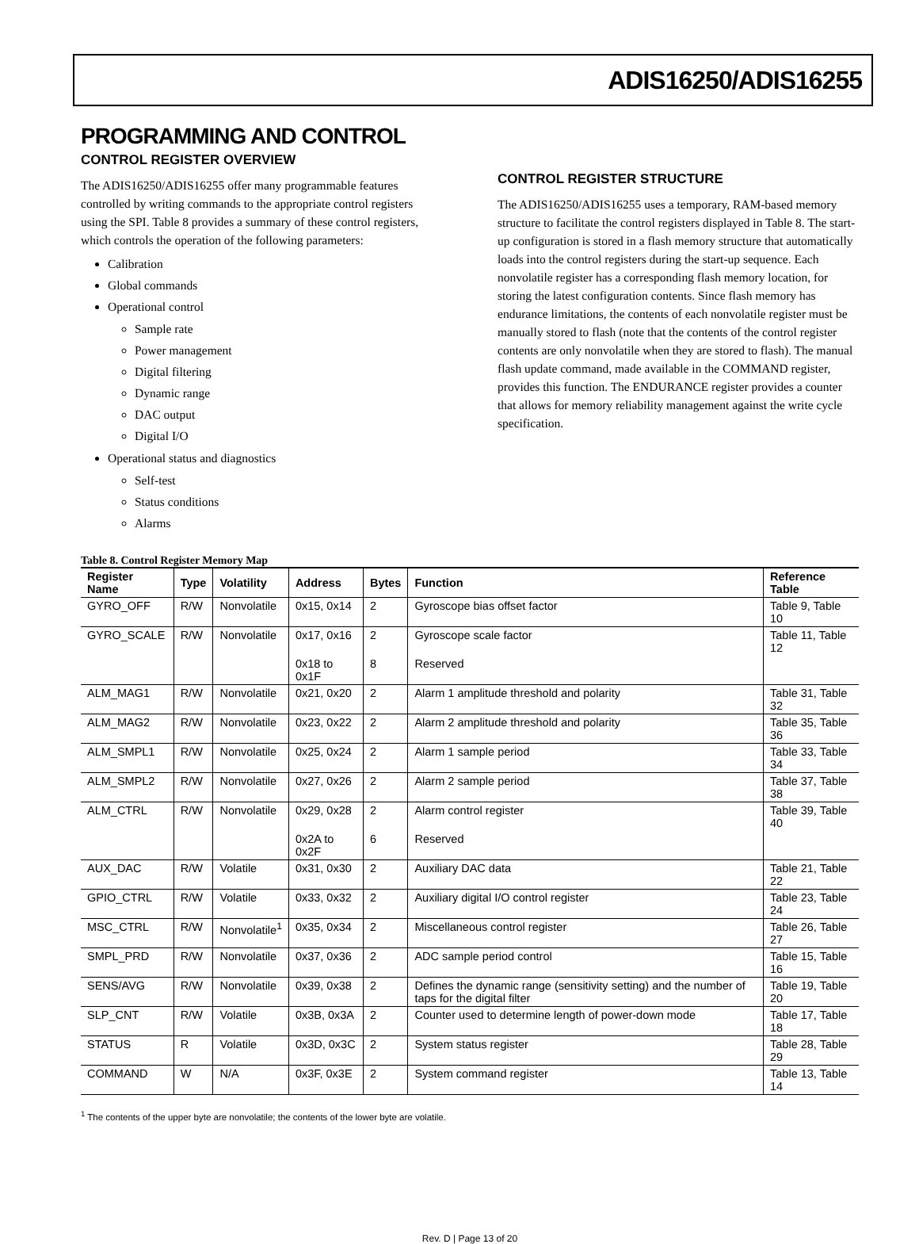ADIS16250/ADIS16255
PROGRAMMING AND CONTROL
CONTROL REGISTER OVERVIEW
The ADIS16250/ADIS16255 offer many programmable features controlled by writing commands to the appropriate control registers using the SPI. Table 8 provides a summary of these control registers, which controls the operation of the following parameters:
Calibration
Global commands
Operational control
Sample rate
Power management
Digital filtering
Dynamic range
DAC output
Digital I/O
Operational status and diagnostics
Self-test
Status conditions
Alarms
CONTROL REGISTER STRUCTURE
The ADIS16250/ADIS16255 uses a temporary, RAM-based memory structure to facilitate the control registers displayed in Table 8. The start-up configuration is stored in a flash memory structure that automatically loads into the control registers during the start-up sequence. Each nonvolatile register has a corresponding flash memory location, for storing the latest configuration contents. Since flash memory has endurance limitations, the contents of each nonvolatile register must be manually stored to flash (note that the contents of the control register contents are only nonvolatile when they are stored to flash). The manual flash update command, made available in the COMMAND register, provides this function. The ENDURANCE register provides a counter that allows for memory reliability management against the write cycle specification.
Table 8. Control Register Memory Map
| Register Name | Type | Volatility | Address | Bytes | Function | Reference Table |
| --- | --- | --- | --- | --- | --- | --- |
| GYRO_OFF | R/W | Nonvolatile | 0x15, 0x14 | 2 | Gyroscope bias offset factor | Table 9, Table 10 |
| GYRO_SCALE | R/W | Nonvolatile | 0x17, 0x16 | 2 | Gyroscope scale factor | Table 11, Table 12 |
| | | | 0x18 to 0x1F | 8 | Reserved | |
| ALM_MAG1 | R/W | Nonvolatile | 0x21, 0x20 | 2 | Alarm 1 amplitude threshold and polarity | Table 31, Table 32 |
| ALM_MAG2 | R/W | Nonvolatile | 0x23, 0x22 | 2 | Alarm 2 amplitude threshold and polarity | Table 35, Table 36 |
| ALM_SMPL1 | R/W | Nonvolatile | 0x25, 0x24 | 2 | Alarm 1 sample period | Table 33, Table 34 |
| ALM_SMPL2 | R/W | Nonvolatile | 0x27, 0x26 | 2 | Alarm 2 sample period | Table 37, Table 38 |
| ALM_CTRL | R/W | Nonvolatile | 0x29, 0x28 | 2 | Alarm control register | Table 39, Table 40 |
| | | | 0x2A to 0x2F | 6 | Reserved | |
| AUX_DAC | R/W | Volatile | 0x31, 0x30 | 2 | Auxiliary DAC data | Table 21, Table 22 |
| GPIO_CTRL | R/W | Volatile | 0x33, 0x32 | 2 | Auxiliary digital I/O control register | Table 23, Table 24 |
| MSC_CTRL | R/W | Nonvolatile<sup>1</sup> | 0x35, 0x34 | 2 | Miscellaneous control register | Table 26, Table 27 |
| SMPL_PRD | R/W | Nonvolatile | 0x37, 0x36 | 2 | ADC sample period control | Table 15, Table 16 |
| SENS/AVG | R/W | Nonvolatile | 0x39, 0x38 | 2 | Defines the dynamic range (sensitivity setting) and the number of taps for the digital filter | Table 19, Table 20 |
| SLP_CNT | R/W | Volatile | 0x3B, 0x3A | 2 | Counter used to determine length of power-down mode | Table 17, Table 18 |
| STATUS | R | Volatile | 0x3D, 0x3C | 2 | System status register | Table 28, Table 29 |
| COMMAND | W | N/A | 0x3F, 0x3E | 2 | System command register | Table 13, Table 14 |
<sup>1</sup> The contents of the upper byte are nonvolatile; the contents of the lower byte are volatile.
Rev. D | Page 13 of 20